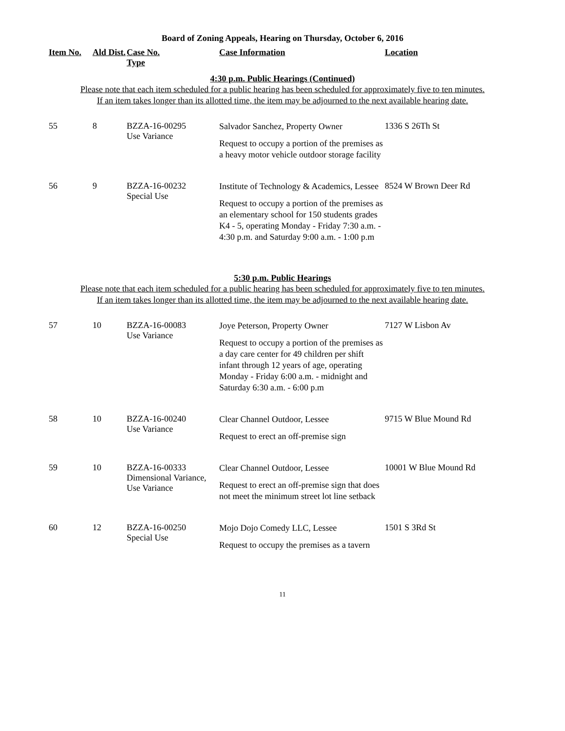Board of Zoning Appeals, Hearing on Thursday, October 6, 2016
| Item No. | Ald Dist. | Case No. Type | Case Information | Location |
| --- | --- | --- | --- | --- |
4:30 p.m. Public Hearings (Continued)
Please note that each item scheduled for a public hearing has been scheduled for approximately five to ten minutes.
If an item takes longer than its allotted time, the item may be adjourned to the next available hearing date.
| 55 | 8 | BZZA-16-00295 Use Variance | Salvador Sanchez, Property Owner Request to occupy a portion of the premises as a heavy motor vehicle outdoor storage facility | 1336 S 26Th St |
| 56 | 9 | BZZA-16-00232 Special Use | Institute of Technology & Academics, Lessee Request to occupy a portion of the premises as an elementary school for 150 students grades K4 - 5, operating Monday - Friday 7:30 a.m. - 4:30 p.m. and Saturday 9:00 a.m. - 1:00 p.m | 8524 W Brown Deer Rd |
5:30 p.m. Public Hearings
Please note that each item scheduled for a public hearing has been scheduled for approximately five to ten minutes.
If an item takes longer than its allotted time, the item may be adjourned to the next available hearing date.
| 57 | 10 | BZZA-16-00083 Use Variance | Joye Peterson, Property Owner Request to occupy a portion of the premises as a day care center for 49 children per shift infant through 12 years of age, operating Monday - Friday 6:00 a.m. - midnight and Saturday 6:30 a.m. - 6:00 p.m | 7127 W Lisbon Av |
| 58 | 10 | BZZA-16-00240 Use Variance | Clear Channel Outdoor, Lessee Request to erect an off-premise sign | 9715 W Blue Mound Rd |
| 59 | 10 | BZZA-16-00333 Dimensional Variance, Use Variance | Clear Channel Outdoor, Lessee Request to erect an off-premise sign that does not meet the minimum street lot line setback | 10001 W Blue Mound Rd |
| 60 | 12 | BZZA-16-00250 Special Use | Mojo Dojo Comedy LLC, Lessee Request to occupy the premises as a tavern | 1501 S 3Rd St |
11